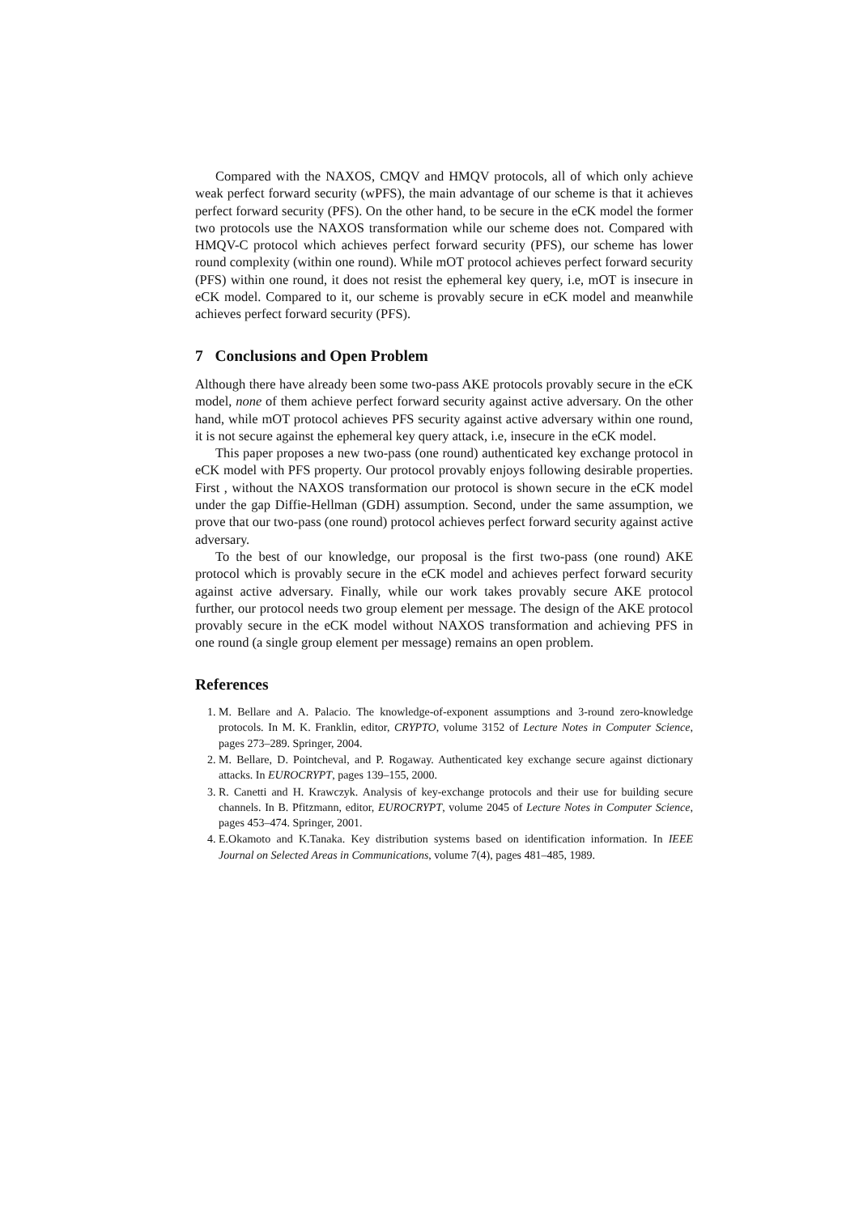Compared with the NAXOS, CMQV and HMQV protocols, all of which only achieve weak perfect forward security (wPFS), the main advantage of our scheme is that it achieves perfect forward security (PFS). On the other hand, to be secure in the eCK model the former two protocols use the NAXOS transformation while our scheme does not. Compared with HMQV-C protocol which achieves perfect forward security (PFS), our scheme has lower round complexity (within one round). While mOT protocol achieves perfect forward security (PFS) within one round, it does not resist the ephemeral key query, i.e, mOT is insecure in eCK model. Compared to it, our scheme is provably secure in eCK model and meanwhile achieves perfect forward security (PFS).
7 Conclusions and Open Problem
Although there have already been some two-pass AKE protocols provably secure in the eCK model, none of them achieve perfect forward security against active adversary. On the other hand, while mOT protocol achieves PFS security against active adversary within one round, it is not secure against the ephemeral key query attack, i.e, insecure in the eCK model.
This paper proposes a new two-pass (one round) authenticated key exchange protocol in eCK model with PFS property. Our protocol provably enjoys following desirable properties. First , without the NAXOS transformation our protocol is shown secure in the eCK model under the gap Diffie-Hellman (GDH) assumption. Second, under the same assumption, we prove that our two-pass (one round) protocol achieves perfect forward security against active adversary.
To the best of our knowledge, our proposal is the first two-pass (one round) AKE protocol which is provably secure in the eCK model and achieves perfect forward security against active adversary. Finally, while our work takes provably secure AKE protocol further, our protocol needs two group element per message. The design of the AKE protocol provably secure in the eCK model without NAXOS transformation and achieving PFS in one round (a single group element per message) remains an open problem.
References
1. M. Bellare and A. Palacio. The knowledge-of-exponent assumptions and 3-round zero-knowledge protocols. In M. K. Franklin, editor, CRYPTO, volume 3152 of Lecture Notes in Computer Science, pages 273–289. Springer, 2004.
2. M. Bellare, D. Pointcheval, and P. Rogaway. Authenticated key exchange secure against dictionary attacks. In EUROCRYPT, pages 139–155, 2000.
3. R. Canetti and H. Krawczyk. Analysis of key-exchange protocols and their use for building secure channels. In B. Pfitzmann, editor, EUROCRYPT, volume 2045 of Lecture Notes in Computer Science, pages 453–474. Springer, 2001.
4. E.Okamoto and K.Tanaka. Key distribution systems based on identification information. In IEEE Journal on Selected Areas in Communications, volume 7(4), pages 481–485, 1989.